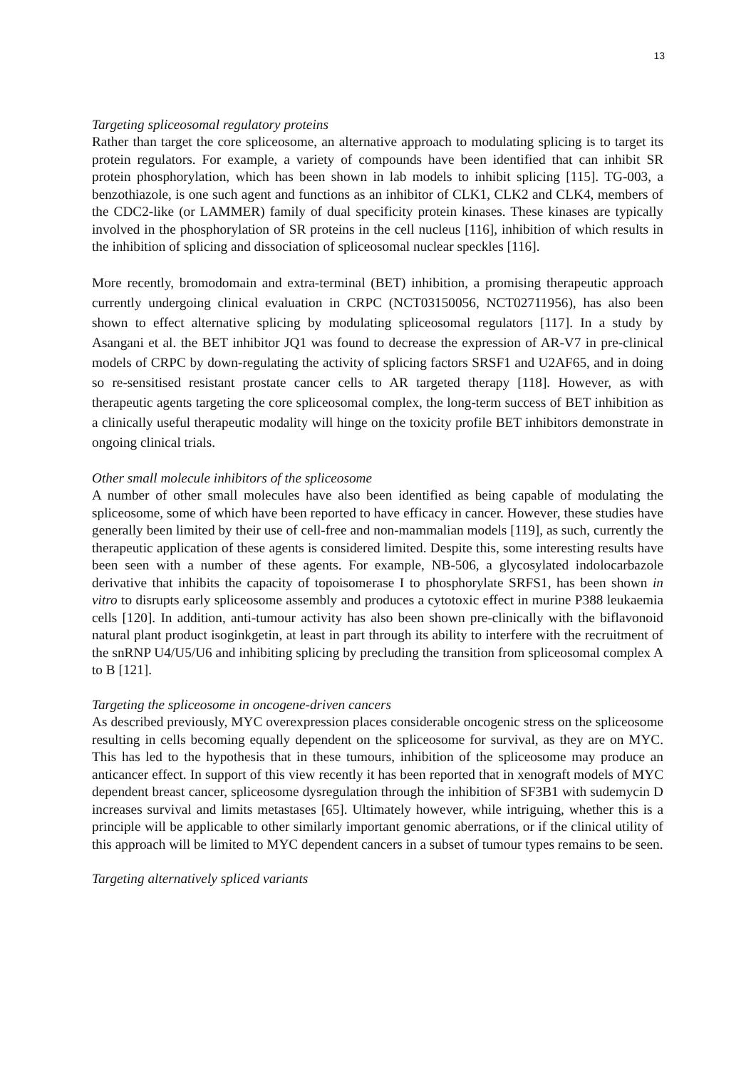13
Targeting spliceosomal regulatory proteins
Rather than target the core spliceosome, an alternative approach to modulating splicing is to target its protein regulators. For example, a variety of compounds have been identified that can inhibit SR protein phosphorylation, which has been shown in lab models to inhibit splicing [115]. TG-003, a benzothiazole, is one such agent and functions as an inhibitor of CLK1, CLK2 and CLK4, members of the CDC2-like (or LAMMER) family of dual specificity protein kinases. These kinases are typically involved in the phosphorylation of SR proteins in the cell nucleus [116], inhibition of which results in the inhibition of splicing and dissociation of spliceosomal nuclear speckles [116].
More recently, bromodomain and extra-terminal (BET) inhibition, a promising therapeutic approach currently undergoing clinical evaluation in CRPC (NCT03150056, NCT02711956), has also been shown to effect alternative splicing by modulating spliceosomal regulators [117]. In a study by Asangani et al. the BET inhibitor JQ1 was found to decrease the expression of AR-V7 in pre-clinical models of CRPC by down-regulating the activity of splicing factors SRSF1 and U2AF65, and in doing so re-sensitised resistant prostate cancer cells to AR targeted therapy [118]. However, as with therapeutic agents targeting the core spliceosomal complex, the long-term success of BET inhibition as a clinically useful therapeutic modality will hinge on the toxicity profile BET inhibitors demonstrate in ongoing clinical trials.
Other small molecule inhibitors of the spliceosome
A number of other small molecules have also been identified as being capable of modulating the spliceosome, some of which have been reported to have efficacy in cancer. However, these studies have generally been limited by their use of cell-free and non-mammalian models [119], as such, currently the therapeutic application of these agents is considered limited. Despite this, some interesting results have been seen with a number of these agents. For example, NB-506, a glycosylated indolocarbazole derivative that inhibits the capacity of topoisomerase I to phosphorylate SRFS1, has been shown in vitro to disrupts early spliceosome assembly and produces a cytotoxic effect in murine P388 leukaemia cells [120]. In addition, anti-tumour activity has also been shown pre-clinically with the biflavonoid natural plant product isoginkgetin, at least in part through its ability to interfere with the recruitment of the snRNP U4/U5/U6 and inhibiting splicing by precluding the transition from spliceosomal complex A to B [121].
Targeting the spliceosome in oncogene-driven cancers
As described previously, MYC overexpression places considerable oncogenic stress on the spliceosome resulting in cells becoming equally dependent on the spliceosome for survival, as they are on MYC. This has led to the hypothesis that in these tumours, inhibition of the spliceosome may produce an anticancer effect. In support of this view recently it has been reported that in xenograft models of MYC dependent breast cancer, spliceosome dysregulation through the inhibition of SF3B1 with sudemycin D increases survival and limits metastases [65]. Ultimately however, while intriguing, whether this is a principle will be applicable to other similarly important genomic aberrations, or if the clinical utility of this approach will be limited to MYC dependent cancers in a subset of tumour types remains to be seen.
Targeting alternatively spliced variants